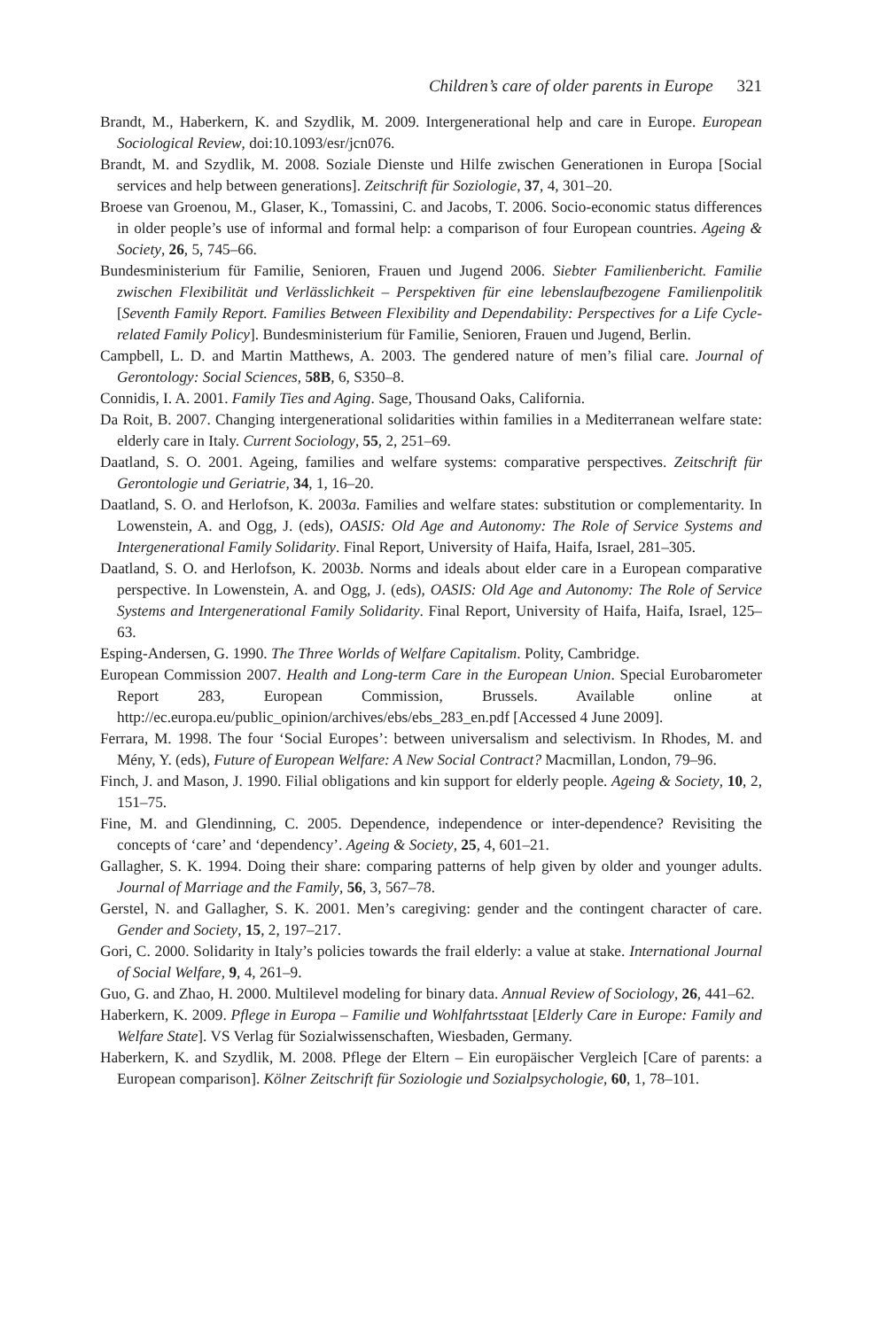Children’s care of older parents in Europe 321
Brandt, M., Haberkern, K. and Szydlik, M. 2009. Intergenerational help and care in Europe. European Sociological Review, doi:10.1093/esr/jcn076.
Brandt, M. and Szydlik, M. 2008. Soziale Dienste und Hilfe zwischen Generationen in Europa [Social services and help between generations]. Zeitschrift für Soziologie, 37, 4, 301–20.
Broese van Groenou, M., Glaser, K., Tomassini, C. and Jacobs, T. 2006. Socio-economic status differences in older people’s use of informal and formal help: a comparison of four European countries. Ageing & Society, 26, 5, 745–66.
Bundesministerium für Familie, Senioren, Frauen und Jugend 2006. Siebter Familienbericht. Familie zwischen Flexibilität und Verlässlichkeit – Perspektiven für eine lebenslaufbezogene Familienpolitik [Seventh Family Report. Families Between Flexibility and Dependability: Perspectives for a Life Cycle-related Family Policy]. Bundesministerium für Familie, Senioren, Frauen und Jugend, Berlin.
Campbell, L. D. and Martin Matthews, A. 2003. The gendered nature of men’s filial care. Journal of Gerontology: Social Sciences, 58B, 6, S350–8.
Connidis, I. A. 2001. Family Ties and Aging. Sage, Thousand Oaks, California.
Da Roit, B. 2007. Changing intergenerational solidarities within families in a Mediterranean welfare state: elderly care in Italy. Current Sociology, 55, 2, 251–69.
Daatland, S. O. 2001. Ageing, families and welfare systems: comparative perspectives. Zeitschrift für Gerontologie und Geriatrie, 34, 1, 16–20.
Daatland, S. O. and Herlofson, K. 2003a. Families and welfare states: substitution or complementarity. In Lowenstein, A. and Ogg, J. (eds), OASIS: Old Age and Autonomy: The Role of Service Systems and Intergenerational Family Solidarity. Final Report, University of Haifa, Haifa, Israel, 281–305.
Daatland, S. O. and Herlofson, K. 2003b. Norms and ideals about elder care in a European comparative perspective. In Lowenstein, A. and Ogg, J. (eds), OASIS: Old Age and Autonomy: The Role of Service Systems and Intergenerational Family Solidarity. Final Report, University of Haifa, Haifa, Israel, 125–63.
Esping-Andersen, G. 1990. The Three Worlds of Welfare Capitalism. Polity, Cambridge.
European Commission 2007. Health and Long-term Care in the European Union. Special Eurobarometer Report 283, European Commission, Brussels. Available online at http://ec.europa.eu/public_opinion/archives/ebs/ebs_283_en.pdf [Accessed 4 June 2009].
Ferrara, M. 1998. The four ‘Social Europes’: between universalism and selectivism. In Rhodes, M. and Mény, Y. (eds), Future of European Welfare: A New Social Contract? Macmillan, London, 79–96.
Finch, J. and Mason, J. 1990. Filial obligations and kin support for elderly people. Ageing & Society, 10, 2, 151–75.
Fine, M. and Glendinning, C. 2005. Dependence, independence or inter-dependence? Revisiting the concepts of ‘care’ and ‘dependency’. Ageing & Society, 25, 4, 601–21.
Gallagher, S. K. 1994. Doing their share: comparing patterns of help given by older and younger adults. Journal of Marriage and the Family, 56, 3, 567–78.
Gerstel, N. and Gallagher, S. K. 2001. Men’s caregiving: gender and the contingent character of care. Gender and Society, 15, 2, 197–217.
Gori, C. 2000. Solidarity in Italy’s policies towards the frail elderly: a value at stake. International Journal of Social Welfare, 9, 4, 261–9.
Guo, G. and Zhao, H. 2000. Multilevel modeling for binary data. Annual Review of Sociology, 26, 441–62.
Haberkern, K. 2009. Pflege in Europa – Familie und Wohlfahrtsstaat [Elderly Care in Europe: Family and Welfare State]. VS Verlag für Sozialwissenschaften, Wiesbaden, Germany.
Haberkern, K. and Szydlik, M. 2008. Pflege der Eltern – Ein europäischer Vergleich [Care of parents: a European comparison]. Kölner Zeitschrift für Soziologie und Sozialpsychologie, 60, 1, 78–101.